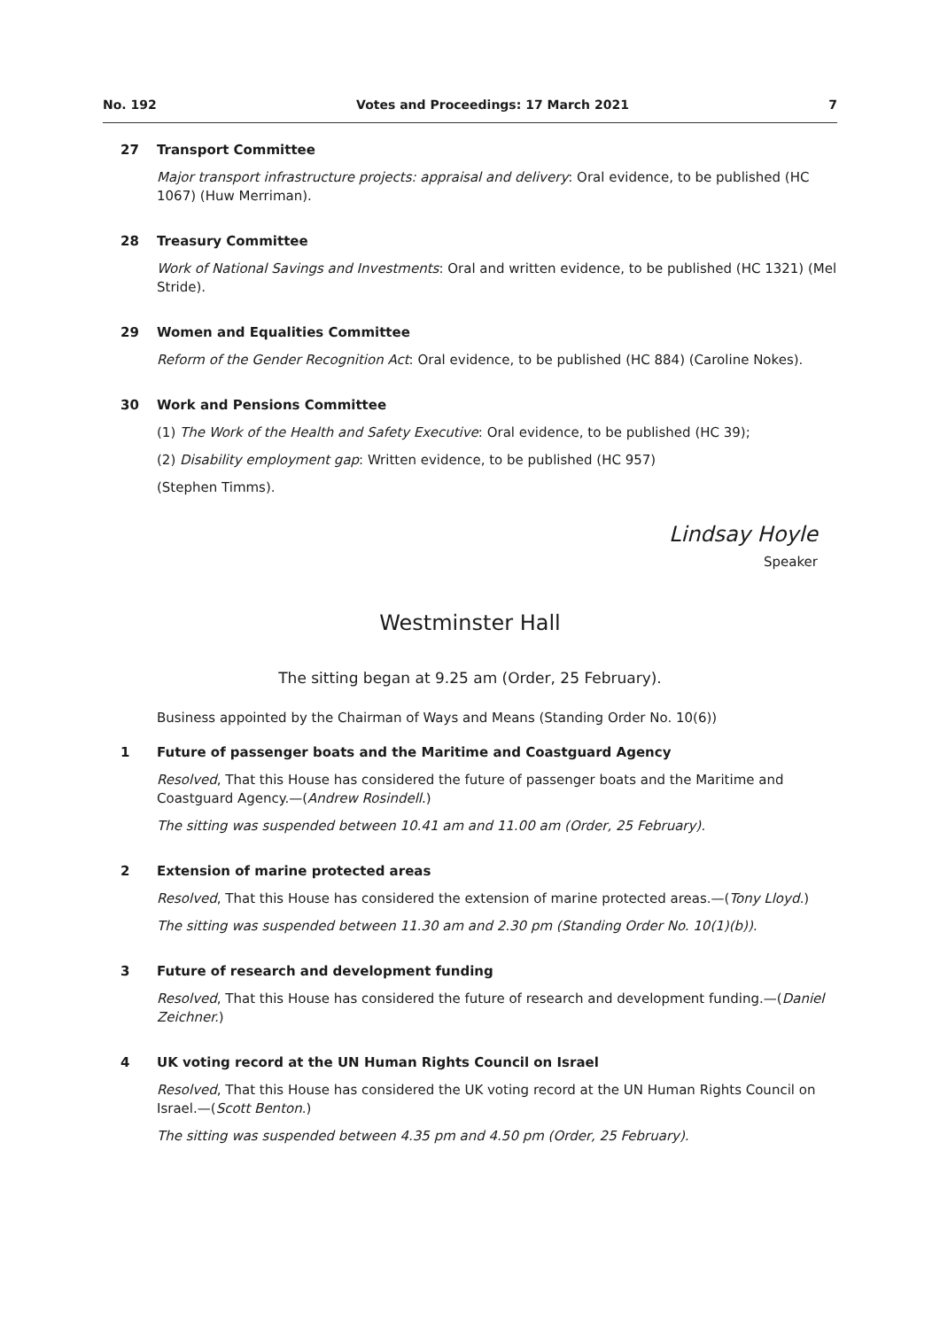No. 192 Votes and Proceedings: 17 March 2021 7
27 Transport Committee
Major transport infrastructure projects: appraisal and delivery: Oral evidence, to be published (HC 1067) (Huw Merriman).
28 Treasury Committee
Work of National Savings and Investments: Oral and written evidence, to be published (HC 1321) (Mel Stride).
29 Women and Equalities Committee
Reform of the Gender Recognition Act: Oral evidence, to be published (HC 884) (Caroline Nokes).
30 Work and Pensions Committee
(1) The Work of the Health and Safety Executive: Oral evidence, to be published (HC 39);
(2) Disability employment gap: Written evidence, to be published (HC 957)
(Stephen Timms).
Lindsay Hoyle
Speaker
Westminster Hall
The sitting began at 9.25 am (Order, 25 February).
Business appointed by the Chairman of Ways and Means (Standing Order No. 10(6))
1 Future of passenger boats and the Maritime and Coastguard Agency
Resolved, That this House has considered the future of passenger boats and the Maritime and Coastguard Agency.—(Andrew Rosindell.)
The sitting was suspended between 10.41 am and 11.00 am (Order, 25 February).
2 Extension of marine protected areas
Resolved, That this House has considered the extension of marine protected areas.—(Tony Lloyd.)
The sitting was suspended between 11.30 am and 2.30 pm (Standing Order No. 10(1)(b)).
3 Future of research and development funding
Resolved, That this House has considered the future of research and development funding.—(Daniel Zeichner.)
4 UK voting record at the UN Human Rights Council on Israel
Resolved, That this House has considered the UK voting record at the UN Human Rights Council on Israel.—(Scott Benton.)
The sitting was suspended between 4.35 pm and 4.50 pm (Order, 25 February).